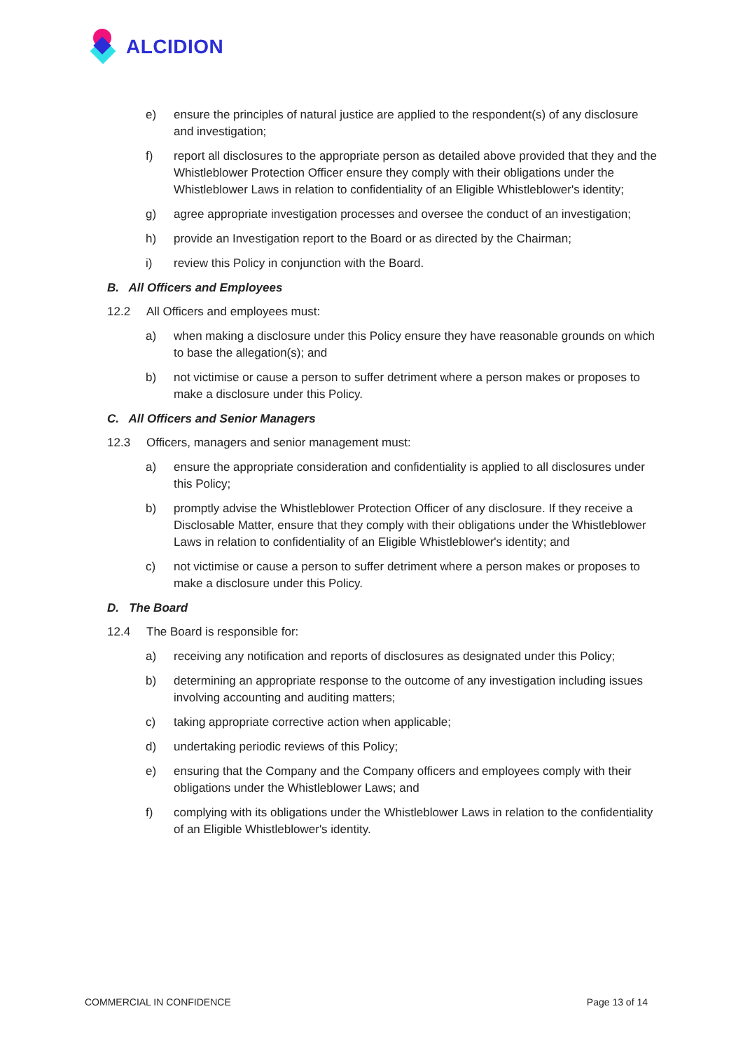ALCIDION
e) ensure the principles of natural justice are applied to the respondent(s) of any disclosure and investigation;
f) report all disclosures to the appropriate person as detailed above provided that they and the Whistleblower Protection Officer ensure they comply with their obligations under the Whistleblower Laws in relation to confidentiality of an Eligible Whistleblower's identity;
g) agree appropriate investigation processes and oversee the conduct of an investigation;
h) provide an Investigation report to the Board or as directed by the Chairman;
i) review this Policy in conjunction with the Board.
B. All Officers and Employees
12.2 All Officers and employees must:
a) when making a disclosure under this Policy ensure they have reasonable grounds on which to base the allegation(s); and
b) not victimise or cause a person to suffer detriment where a person makes or proposes to make a disclosure under this Policy.
C. All Officers and Senior Managers
12.3 Officers, managers and senior management must:
a) ensure the appropriate consideration and confidentiality is applied to all disclosures under this Policy;
b) promptly advise the Whistleblower Protection Officer of any disclosure. If they receive a Disclosable Matter, ensure that they comply with their obligations under the Whistleblower Laws in relation to confidentiality of an Eligible Whistleblower's identity; and
c) not victimise or cause a person to suffer detriment where a person makes or proposes to make a disclosure under this Policy.
D. The Board
12.4 The Board is responsible for:
a) receiving any notification and reports of disclosures as designated under this Policy;
b) determining an appropriate response to the outcome of any investigation including issues involving accounting and auditing matters;
c) taking appropriate corrective action when applicable;
d) undertaking periodic reviews of this Policy;
e) ensuring that the Company and the Company officers and employees comply with their obligations under the Whistleblower Laws; and
f) complying with its obligations under the Whistleblower Laws in relation to the confidentiality of an Eligible Whistleblower's identity.
COMMERCIAL IN CONFIDENCE Page 13 of 14